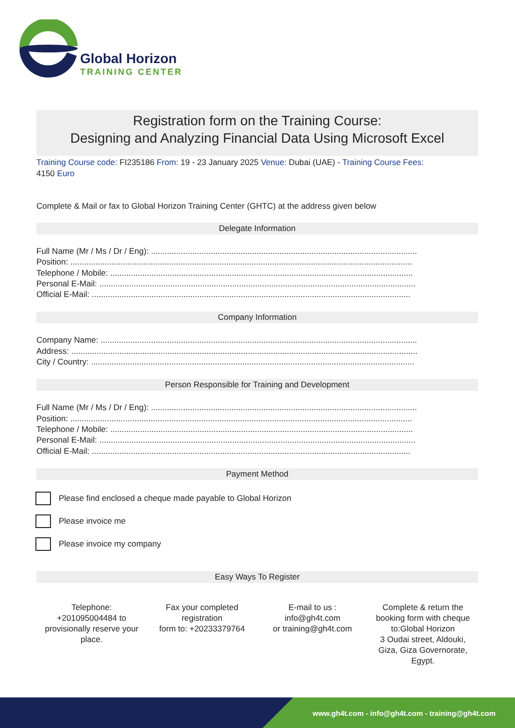Global Horizon
TRAINING CENTER
Registration form on the Training Course:
Designing and Analyzing Financial Data Using Microsoft Excel
Training Course code: FI235186 From: 19 - 23 January 2025 Venue: Dubai (UAE) - Training Course Fees:
4150 Euro
Complete & Mail or fax to Global Horizon Training Center (GHTC) at the address given below
Delegate Information
Full Name (Mr / Ms / Dr / Eng): ....................................................................................................................
Position: .....................................................................................................................................................
Telephone / Mobile: ....................................................................................................................................
Personal E-Mail: ..........................................................................................................................................
Official E-Mail: ...........................................................................................................................................
Company Information
Company Name: ..........................................................................................................................................
Address: .......................................................................................................................................................
City / Country: .............................................................................................................................................
Person Responsible for Training and Development
Full Name (Mr / Ms / Dr / Eng): ....................................................................................................................
Position: .....................................................................................................................................................
Telephone / Mobile: ....................................................................................................................................
Personal E-Mail: ..........................................................................................................................................
Official E-Mail: ...........................................................................................................................................
Payment Method
Please find enclosed a cheque made payable to Global Horizon
Please invoice me
Please invoice my company
Easy Ways To Register
Telephone:
+201095004484 to
provisionally reserve your
place.
Fax your completed
registration
form to: +20233379764
E-mail to us :
info@gh4t.com
or training@gh4t.com
Complete & return the
booking form with cheque
to:Global Horizon
3 Oudai street, Aldouki,
Giza, Giza Governorate,
Egypt.
www.gh4t.com - info@gh4t.com - training@gh4t.com